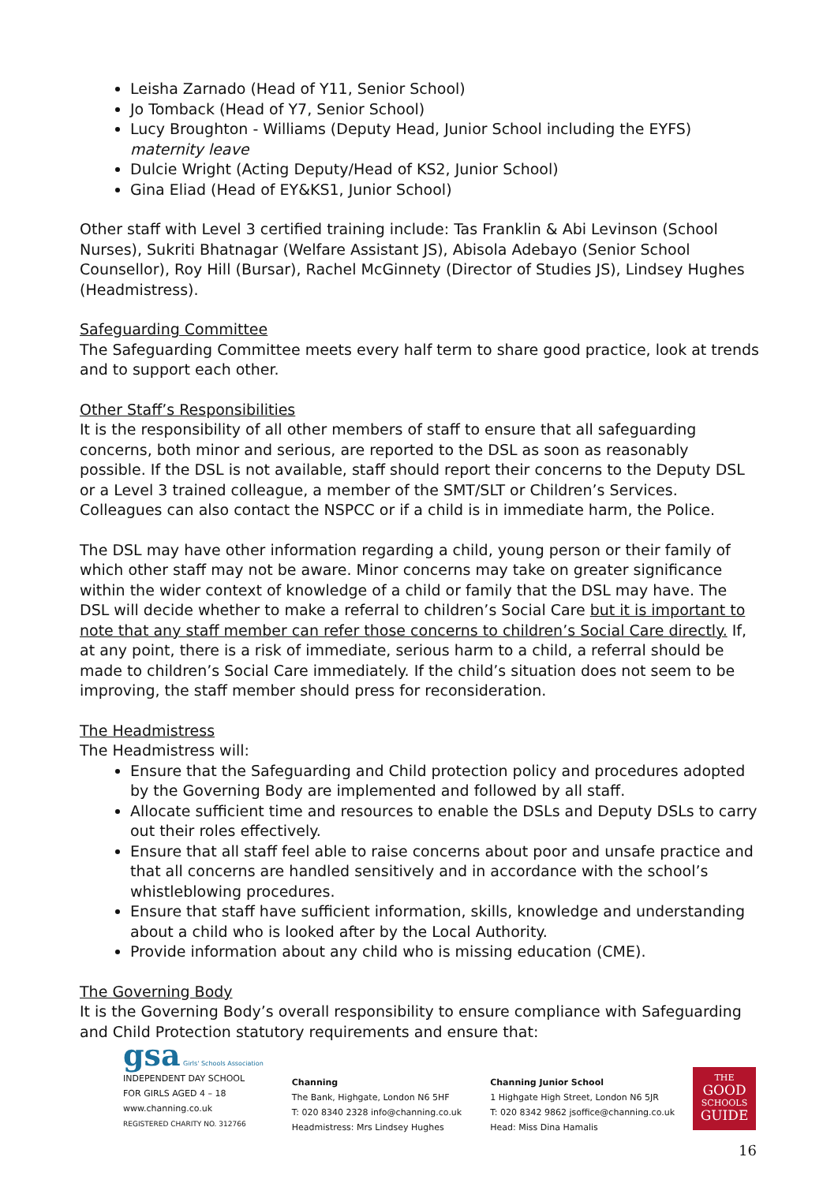Leisha Zarnado (Head of Y11, Senior School)
Jo Tomback (Head of Y7, Senior School)
Lucy Broughton - Williams (Deputy Head, Junior School including the EYFS) maternity leave
Dulcie Wright (Acting Deputy/Head of KS2, Junior School)
Gina Eliad (Head of EY&KS1, Junior School)
Other staff with Level 3 certified training include: Tas Franklin & Abi Levinson (School Nurses), Sukriti Bhatnagar (Welfare Assistant JS), Abisola Adebayo (Senior School Counsellor), Roy Hill (Bursar), Rachel McGinnety (Director of Studies JS), Lindsey Hughes (Headmistress).
Safeguarding Committee
The Safeguarding Committee meets every half term to share good practice, look at trends and to support each other.
Other Staff’s Responsibilities
It is the responsibility of all other members of staff to ensure that all safeguarding concerns, both minor and serious, are reported to the DSL as soon as reasonably possible. If the DSL is not available, staff should report their concerns to the Deputy DSL or a Level 3 trained colleague, a member of the SMT/SLT or Children’s Services. Colleagues can also contact the NSPCC or if a child is in immediate harm, the Police.
The DSL may have other information regarding a child, young person or their family of which other staff may not be aware. Minor concerns may take on greater significance within the wider context of knowledge of a child or family that the DSL may have. The DSL will decide whether to make a referral to children’s Social Care but it is important to note that any staff member can refer those concerns to children’s Social Care directly. If, at any point, there is a risk of immediate, serious harm to a child, a referral should be made to children’s Social Care immediately. If the child’s situation does not seem to be improving, the staff member should press for reconsideration.
The Headmistress
The Headmistress will:
Ensure that the Safeguarding and Child protection policy and procedures adopted by the Governing Body are implemented and followed by all staff.
Allocate sufficient time and resources to enable the DSLs and Deputy DSLs to carry out their roles effectively.
Ensure that all staff feel able to raise concerns about poor and unsafe practice and that all concerns are handled sensitively and in accordance with the school’s whistleblowing procedures.
Ensure that staff have sufficient information, skills, knowledge and understanding about a child who is looked after by the Local Authority.
Provide information about any child who is missing education (CME).
The Governing Body
It is the Governing Body’s overall responsibility to ensure compliance with Safeguarding and Child Protection statutory requirements and ensure that:
gsa Girls' Schools Association
INDEPENDENT DAY SCHOOL
FOR GIRLS AGED 4 – 18
www.channing.co.uk
REGISTERED CHARITY NO. 312766
Channing
The Bank, Highgate, London N6 5HF
T: 020 8340 2328 info@channing.co.uk
Headmistress: Mrs Lindsey Hughes
Channing Junior School
1 Highgate High Street, London N6 5JR
T: 020 8342 9862 jsoffice@channing.co.uk
Head: Miss Dina Hamalis
THE
GOOD
SCHOOLS
GUIDE
16